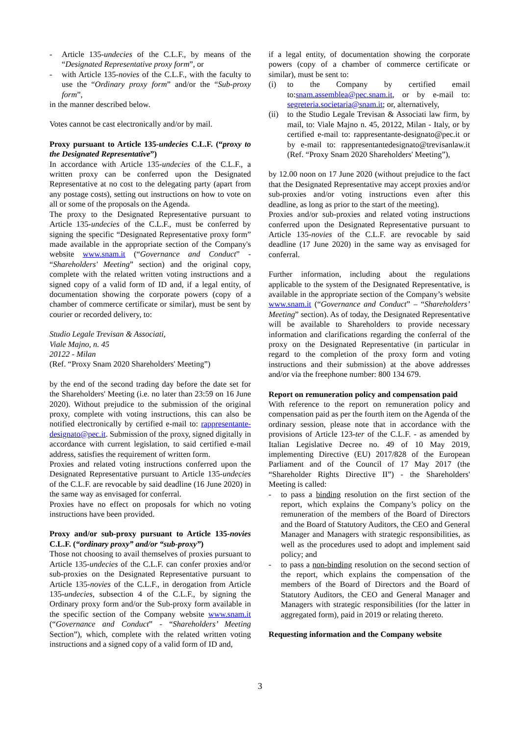- Article 135-undecies of the C.L.F., by means of the “Designated Representative proxy form”, or
- with Article 135-novies of the C.L.F., with the faculty to use the “Ordinary proxy form” and/or the “Sub-proxy form”,
in the manner described below.
Votes cannot be cast electronically and/or by mail.
Proxy pursuant to Article 135-undecies C.L.F. (“proxy to the Designated Representative”)
In accordance with Article 135-undecies of the C.L.F., a written proxy can be conferred upon the Designated Representative at no cost to the delegating party (apart from any postage costs), setting out instructions on how to vote on all or some of the proposals on the Agenda.
The proxy to the Designated Representative pursuant to Article 135-undecies of the C.L.F., must be conferred by signing the specific “Designated Representative proxy form” made available in the appropriate section of the Company's website www.snam.it (“Governance and Conduct” - “Shareholders' Meeting” section) and the original copy, complete with the related written voting instructions and a signed copy of a valid form of ID and, if a legal entity, of documentation showing the corporate powers (copy of a chamber of commerce certificate or similar), must be sent by courier or recorded delivery, to:
Studio Legale Trevisan & Associati,
Viale Majno, n. 45
20122 - Milan
(Ref. “Proxy Snam 2020 Shareholders' Meeting”)
by the end of the second trading day before the date set for the Shareholders' Meeting (i.e. no later than 23:59 on 16 June 2020). Without prejudice to the submission of the original proxy, complete with voting instructions, this can also be notified electronically by certified e-mail to: rappresentante-designato@pec.it. Submission of the proxy, signed digitally in accordance with current legislation, to said certified e-mail address, satisfies the requirement of written form.
Proxies and related voting instructions conferred upon the Designated Representative pursuant to Article 135-undecies of the C.L.F. are revocable by said deadline (16 June 2020) in the same way as envisaged for conferral.
Proxies have no effect on proposals for which no voting instructions have been provided.
Proxy and/or sub-proxy pursuant to Article 135-novies C.L.F. (“ordinary proxy” and/or “sub-proxy”)
Those not choosing to avail themselves of proxies pursuant to Article 135-undecies of the C.L.F. can confer proxies and/or sub-proxies on the Designated Representative pursuant to Article 135-novies of the C.L.F., in derogation from Article 135-undecies, subsection 4 of the C.L.F., by signing the Ordinary proxy form and/or the Sub-proxy form available in the specific section of the Company website www.snam.it (“Governance and Conduct” - “Shareholders’ Meeting Section”), which, complete with the related written voting instructions and a signed copy of a valid form of ID and,
if a legal entity, of documentation showing the corporate powers (copy of a chamber of commerce certificate or similar), must be sent to:
(i) to the Company by certified email to:snam.assemblea@pec.snam.it, or by e-mail to: segreteria.societaria@snam.it; or, alternatively,
(ii) to the Studio Legale Trevisan & Associati law firm, by mail, to: Viale Majno n. 45, 20122, Milan - Italy, or by certified e-mail to: rappresentante-designato@pec.it or by e-mail to: rappresentantedesignato@trevisanlaw.it (Ref. “Proxy Snam 2020 Shareholders' Meeting”),
by 12.00 noon on 17 June 2020 (without prejudice to the fact that the Designated Representative may accept proxies and/or sub-proxies and/or voting instructions even after this deadline, as long as prior to the start of the meeting).
Proxies and/or sub-proxies and related voting instructions conferred upon the Designated Representative pursuant to Article 135-novies of the C.L.F. are revocable by said deadline (17 June 2020) in the same way as envisaged for conferral.
Further information, including about the regulations applicable to the system of the Designated Representative, is available in the appropriate section of the Company’s website www.snam.it (“Governance and Conduct” – “Shareholders’ Meeting” section). As of today, the Designated Representative will be available to Shareholders to provide necessary information and clarifications regarding the conferral of the proxy on the Designated Representative (in particular in regard to the completion of the proxy form and voting instructions and their submission) at the above addresses and/or via the freephone number: 800 134 679.
Report on remuneration policy and compensation paid
With reference to the report on remuneration policy and compensation paid as per the fourth item on the Agenda of the ordinary session, please note that in accordance with the provisions of Article 123-ter of the C.L.F. - as amended by Italian Legislative Decree no. 49 of 10 May 2019, implementing Directive (EU) 2017/828 of the European Parliament and of the Council of 17 May 2017 (the “Shareholder Rights Directive II”) - the Shareholders' Meeting is called:
- to pass a binding resolution on the first section of the report, which explains the Company’s policy on the remuneration of the members of the Board of Directors and the Board of Statutory Auditors, the CEO and General Manager and Managers with strategic responsibilities, as well as the procedures used to adopt and implement said policy; and
- to pass a non-binding resolution on the second section of the report, which explains the compensation of the members of the Board of Directors and the Board of Statutory Auditors, the CEO and General Manager and Managers with strategic responsibilities (for the latter in aggregated form), paid in 2019 or relating thereto.
Requesting information and the Company website
3